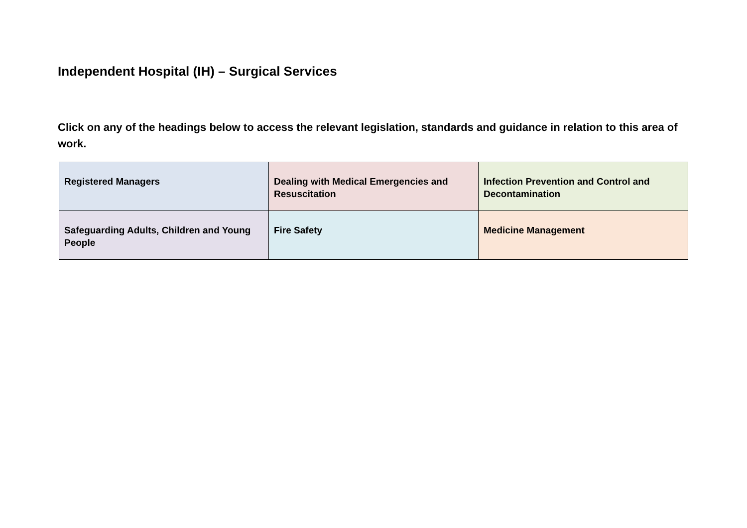Independent Hospital (IH) – Surgical Services
Click on any of the headings below to access the relevant legislation, standards and guidance in relation to this area of work.
| Registered Managers | Dealing with Medical Emergencies and Resuscitation | Infection Prevention and Control and Decontamination |
| Safeguarding Adults, Children and Young People | Fire Safety | Medicine Management |